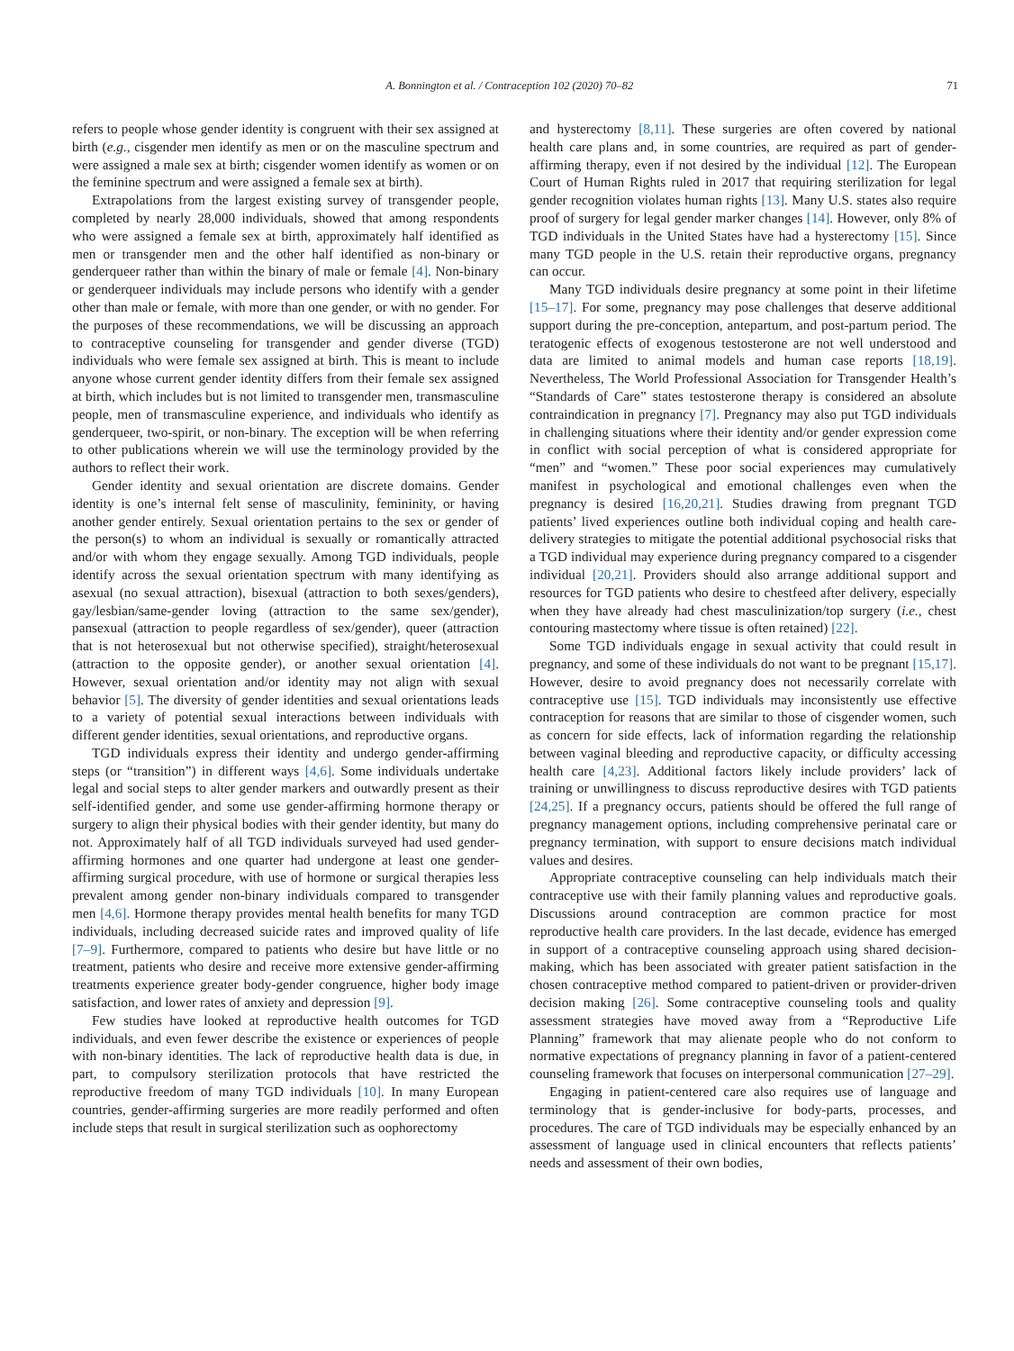A. Bonnington et al. / Contraception 102 (2020) 70–82 71
refers to people whose gender identity is congruent with their sex assigned at birth (e.g., cisgender men identify as men or on the masculine spectrum and were assigned a male sex at birth; cisgender women identify as women or on the feminine spectrum and were assigned a female sex at birth).
Extrapolations from the largest existing survey of transgender people, completed by nearly 28,000 individuals, showed that among respondents who were assigned a female sex at birth, approximately half identified as men or transgender men and the other half identified as non-binary or genderqueer rather than within the binary of male or female [4]. Non-binary or genderqueer individuals may include persons who identify with a gender other than male or female, with more than one gender, or with no gender. For the purposes of these recommendations, we will be discussing an approach to contraceptive counseling for transgender and gender diverse (TGD) individuals who were female sex assigned at birth. This is meant to include anyone whose current gender identity differs from their female sex assigned at birth, which includes but is not limited to transgender men, transmasculine people, men of transmasculine experience, and individuals who identify as genderqueer, two-spirit, or non-binary. The exception will be when referring to other publications wherein we will use the terminology provided by the authors to reflect their work.
Gender identity and sexual orientation are discrete domains. Gender identity is one’s internal felt sense of masculinity, femininity, or having another gender entirely. Sexual orientation pertains to the sex or gender of the person(s) to whom an individual is sexually or romantically attracted and/or with whom they engage sexually. Among TGD individuals, people identify across the sexual orientation spectrum with many identifying as asexual (no sexual attraction), bisexual (attraction to both sexes/genders), gay/lesbian/same-gender loving (attraction to the same sex/gender), pansexual (attraction to people regardless of sex/gender), queer (attraction that is not heterosexual but not otherwise specified), straight/heterosexual (attraction to the opposite gender), or another sexual orientation [4]. However, sexual orientation and/or identity may not align with sexual behavior [5]. The diversity of gender identities and sexual orientations leads to a variety of potential sexual interactions between individuals with different gender identities, sexual orientations, and reproductive organs.
TGD individuals express their identity and undergo gender-affirming steps (or “transition”) in different ways [4,6]. Some individuals undertake legal and social steps to alter gender markers and outwardly present as their self-identified gender, and some use gender-affirming hormone therapy or surgery to align their physical bodies with their gender identity, but many do not. Approximately half of all TGD individuals surveyed had used gender-affirming hormones and one quarter had undergone at least one gender-affirming surgical procedure, with use of hormone or surgical therapies less prevalent among gender non-binary individuals compared to transgender men [4,6]. Hormone therapy provides mental health benefits for many TGD individuals, including decreased suicide rates and improved quality of life [7–9]. Furthermore, compared to patients who desire but have little or no treatment, patients who desire and receive more extensive gender-affirming treatments experience greater body-gender congruence, higher body image satisfaction, and lower rates of anxiety and depression [9].
Few studies have looked at reproductive health outcomes for TGD individuals, and even fewer describe the existence or experiences of people with non-binary identities. The lack of reproductive health data is due, in part, to compulsory sterilization protocols that have restricted the reproductive freedom of many TGD individuals [10]. In many European countries, gender-affirming surgeries are more readily performed and often include steps that result in surgical sterilization such as oophorectomy
and hysterectomy [8,11]. These surgeries are often covered by national health care plans and, in some countries, are required as part of gender-affirming therapy, even if not desired by the individual [12]. The European Court of Human Rights ruled in 2017 that requiring sterilization for legal gender recognition violates human rights [13]. Many U.S. states also require proof of surgery for legal gender marker changes [14]. However, only 8% of TGD individuals in the United States have had a hysterectomy [15]. Since many TGD people in the U.S. retain their reproductive organs, pregnancy can occur.
Many TGD individuals desire pregnancy at some point in their lifetime [15–17]. For some, pregnancy may pose challenges that deserve additional support during the pre-conception, antepartum, and post-partum period. The teratogenic effects of exogenous testosterone are not well understood and data are limited to animal models and human case reports [18,19]. Nevertheless, The World Professional Association for Transgender Health’s “Standards of Care” states testosterone therapy is considered an absolute contraindication in pregnancy [7]. Pregnancy may also put TGD individuals in challenging situations where their identity and/or gender expression come in conflict with social perception of what is considered appropriate for “men” and “women.” These poor social experiences may cumulatively manifest in psychological and emotional challenges even when the pregnancy is desired [16,20,21]. Studies drawing from pregnant TGD patients’ lived experiences outline both individual coping and health care-delivery strategies to mitigate the potential additional psychosocial risks that a TGD individual may experience during pregnancy compared to a cisgender individual [20,21]. Providers should also arrange additional support and resources for TGD patients who desire to chestfeed after delivery, especially when they have already had chest masculinization/top surgery (i.e., chest contouring mastectomy where tissue is often retained) [22].
Some TGD individuals engage in sexual activity that could result in pregnancy, and some of these individuals do not want to be pregnant [15,17]. However, desire to avoid pregnancy does not necessarily correlate with contraceptive use [15]. TGD individuals may inconsistently use effective contraception for reasons that are similar to those of cisgender women, such as concern for side effects, lack of information regarding the relationship between vaginal bleeding and reproductive capacity, or difficulty accessing health care [4,23]. Additional factors likely include providers’ lack of training or unwillingness to discuss reproductive desires with TGD patients [24,25]. If a pregnancy occurs, patients should be offered the full range of pregnancy management options, including comprehensive perinatal care or pregnancy termination, with support to ensure decisions match individual values and desires.
Appropriate contraceptive counseling can help individuals match their contraceptive use with their family planning values and reproductive goals. Discussions around contraception are common practice for most reproductive health care providers. In the last decade, evidence has emerged in support of a contraceptive counseling approach using shared decision-making, which has been associated with greater patient satisfaction in the chosen contraceptive method compared to patient-driven or provider-driven decision making [26]. Some contraceptive counseling tools and quality assessment strategies have moved away from a “Reproductive Life Planning” framework that may alienate people who do not conform to normative expectations of pregnancy planning in favor of a patient-centered counseling framework that focuses on interpersonal communication [27–29].
Engaging in patient-centered care also requires use of language and terminology that is gender-inclusive for body-parts, processes, and procedures. The care of TGD individuals may be especially enhanced by an assessment of language used in clinical encounters that reflects patients’ needs and assessment of their own bodies,